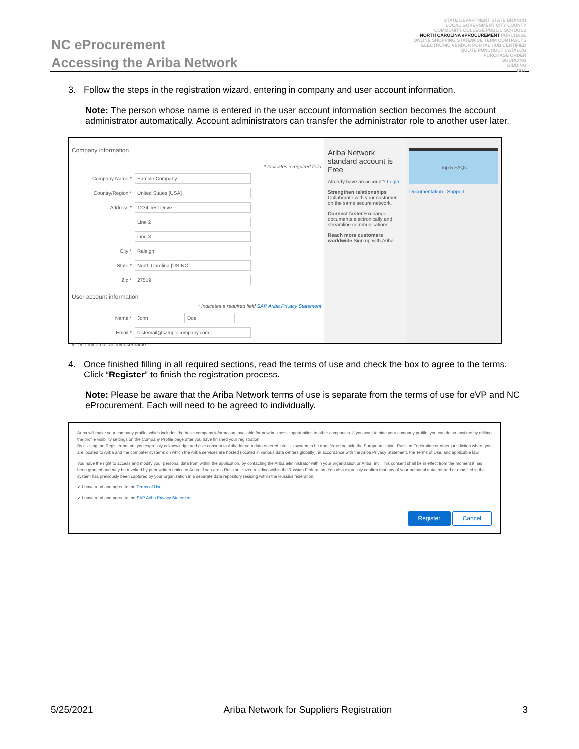NC eProcurement
Accessing the Ariba Network
STATE DEPARTMENT STATE BRANCH
LOCAL GOVERNMENT CITY COUNTY
COMMUNITY COLLEGE PUBLIC SCHOOLS
NORTH CAROLINA ePROCUREMENT PURCHASE
ONLINE SHOPPING STATEWIDE TERM CONTRACTS
ELECTRONIC VENDOR PORTAL HUB CERTIFIED
QUOTE PUNCHOUT CATALOG
PURCHASE ORDER
SOURCING
BIDDING
BUY
3. Follow the steps in the registration wizard, entering in company and user account information.
Note: The person whose name is entered in the user account information section becomes the account administrator automatically. Account administrators can transfer the administrator role to another user later.
Company information
* Indicates a required field
Company Name:* Sample Company
Country/Region:* United States [USA]
Address:* 1234 Test Drive
Line 2
Line 3
City:* Raleigh
State:* North Carolina [US-NC]
Zip:* 27519
User account information
* Indicates a required field SAP Ariba Privacy Statement
Name:* John Doe
Email:* testemail@samplecompany.com
✔ Use my email as my username
Ariba Network standard account is Free
Already have an account? Login
Strengthen relationships Collaborate with your customer on the same secure network.
Connect faster Exchange documents electronically and streamline communications.
Reach more customers worldwide Sign up with Ariba
Top 5 FAQs
Documentation Support
4. Once finished filling in all required sections, read the terms of use and check the box to agree to the terms. Click “Register” to finish the registration process.
Note: Please be aware that the Ariba Network terms of use is separate from the terms of use for eVP and NC eProcurement. Each will need to be agreed to individually.
Ariba will make your company profile, which includes the basic company information, available for new business opportunities to other companies. If you want to hide your company profile, you can do so anytime by editing the profile visibility settings on the Company Profile page after you have finished your registration.
By clicking the Register button, you expressly acknowledge and give consent to Ariba for your data entered into this system to be transferred outside the European Union, Russian Federation or other jurisdiction where you are located to Ariba and the computer systems on which the Ariba services are hosted (located in various data centers globally), in accordance with the Ariba Privacy Statement, the Terms of Use, and applicable law.
You have the right to access and modify your personal data from within the application, by contacting the Ariba administrator within your organization or Ariba, Inc. This consent shall be in effect from the moment it has been granted and may be revoked by prior written notice to Ariba. If you are a Russian citizen residing within the Russian Federation, You also expressly confirm that any of your personal data entered or modified in the system has previously been captured by your organization in a separate data repository residing within the Russian federation.
✔ I have read and agree to the Terms of Use
✔ I have read and agree to the SAP Ariba Privacy Statement
Register Cancel
5/25/2021 Ariba Network for Suppliers Registration 3